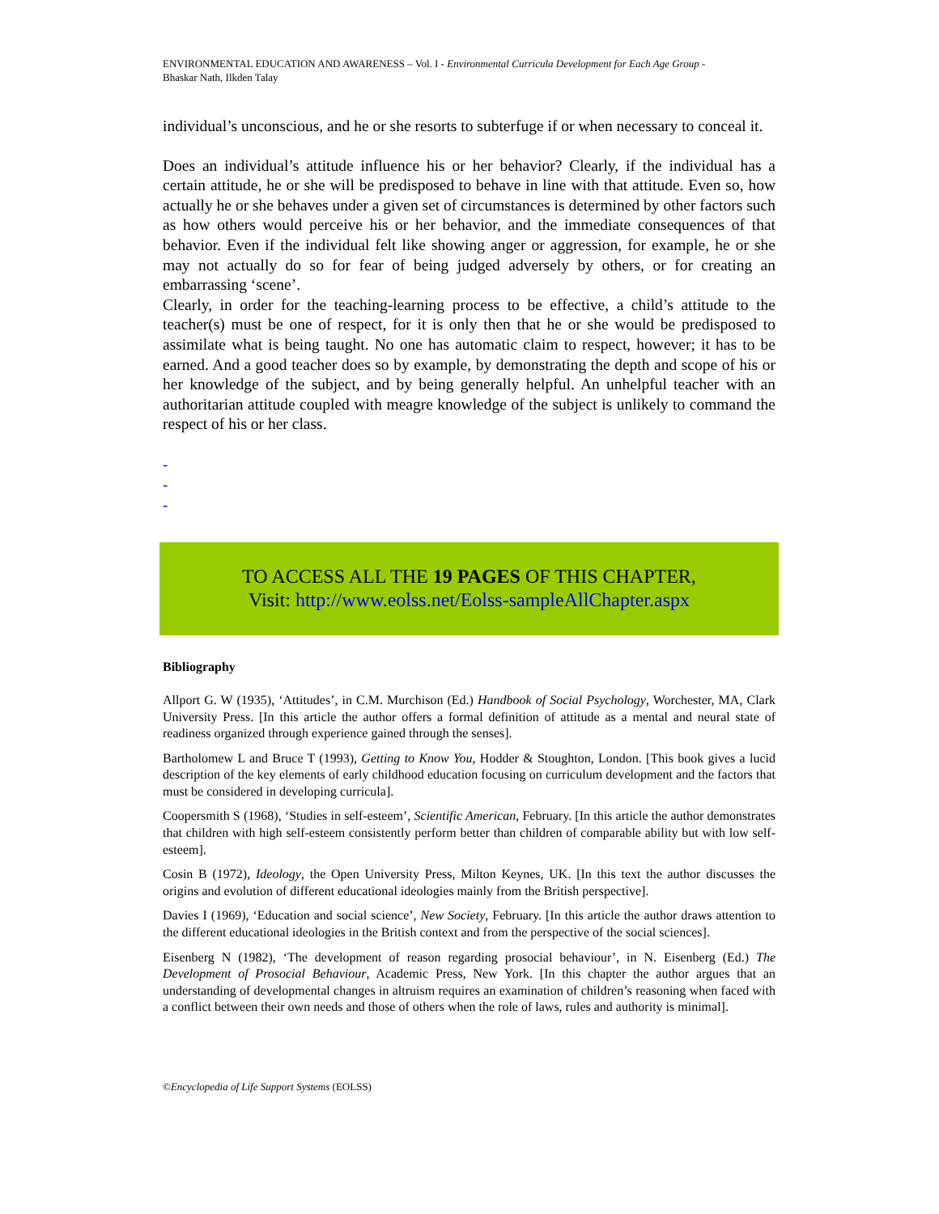ENVIRONMENTAL EDUCATION AND AWARENESS – Vol. I - Environmental Curricula Development for Each Age Group -
Bhaskar Nath, Ilkden Talay
individual’s unconscious, and he or she resorts to subterfuge if or when necessary to conceal it.
Does an individual’s attitude influence his or her behavior? Clearly, if the individual has a certain attitude, he or she will be predisposed to behave in line with that attitude. Even so, how actually he or she behaves under a given set of circumstances is determined by other factors such as how others would perceive his or her behavior, and the immediate consequences of that behavior. Even if the individual felt like showing anger or aggression, for example, he or she may not actually do so for fear of being judged adversely by others, or for creating an embarrassing ‘scene’.
Clearly, in order for the teaching-learning process to be effective, a child’s attitude to the teacher(s) must be one of respect, for it is only then that he or she would be predisposed to assimilate what is being taught. No one has automatic claim to respect, however; it has to be earned. And a good teacher does so by example, by demonstrating the depth and scope of his or her knowledge of the subject, and by being generally helpful. An unhelpful teacher with an authoritarian attitude coupled with meagre knowledge of the subject is unlikely to command the respect of his or her class.
-
-
-
TO ACCESS ALL THE 19 PAGES OF THIS CHAPTER,
Visit: http://www.eolss.net/Eolss-sampleAllChapter.aspx
Bibliography
Allport G. W (1935), ‘Attitudes’, in C.M. Murchison (Ed.) Handbook of Social Psychology, Worchester, MA, Clark University Press. [In this article the author offers a formal definition of attitude as a mental and neural state of readiness organized through experience gained through the senses].
Bartholomew L and Bruce T (1993), Getting to Know You, Hodder & Stoughton, London. [This book gives a lucid description of the key elements of early childhood education focusing on curriculum development and the factors that must be considered in developing curricula].
Coopersmith S (1968), ‘Studies in self-esteem’, Scientific American, February. [In this article the author demonstrates that children with high self-esteem consistently perform better than children of comparable ability but with low self-esteem].
Cosin B (1972), Ideology, the Open University Press, Milton Keynes, UK. [In this text the author discusses the origins and evolution of different educational ideologies mainly from the British perspective].
Davies I (1969), ‘Education and social science’, New Society, February. [In this article the author draws attention to the different educational ideologies in the British context and from the perspective of the social sciences].
Eisenberg N (1982), ‘The development of reason regarding prosocial behaviour’, in N. Eisenberg (Ed.) The Development of Prosocial Behaviour, Academic Press, New York. [In this chapter the author argues that an understanding of developmental changes in altruism requires an examination of children’s reasoning when faced with a conflict between their own needs and those of others when the role of laws, rules and authority is minimal].
©Encyclopedia of Life Support Systems (EOLSS)